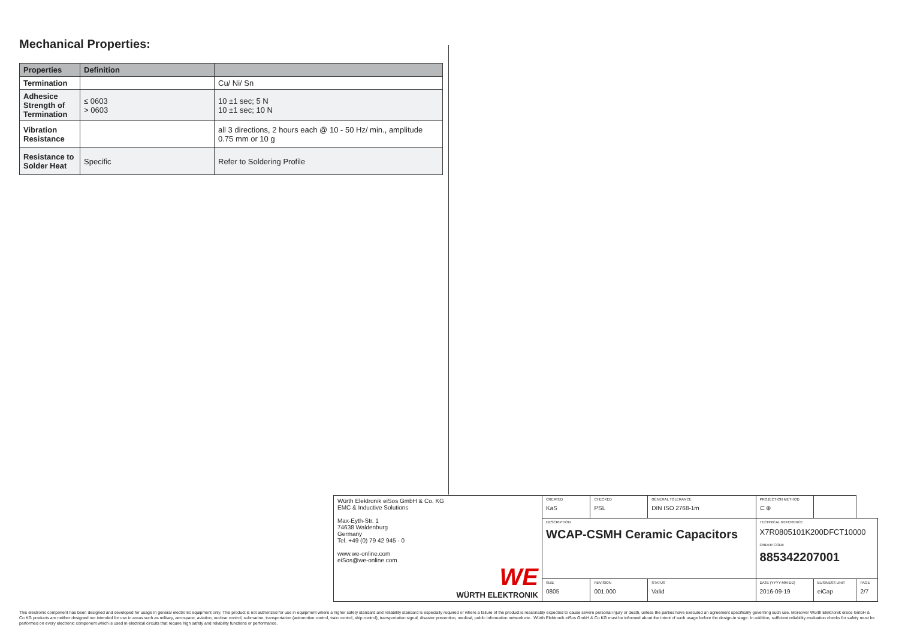Mechanical Properties:
| Properties | Definition | |
| --- | --- | --- |
| Termination | | Cu/ Ni/ Sn |
| Adhesice Strength of Termination | ≤ 0603 > 0603 | 10 ±1 sec; 5 N 10 ±1 sec; 10 N |
| Vibration Resistance | | all 3 directions, 2 hours each @ 10 - 50 Hz/ min., amplitude 0.75 mm or 10 g |
| Resistance to Solder Heat | Specific | Refer to Soldering Profile |
| Würth Elektronik eiSos GmbH & Co. KG EMC & Inductive Solutions Max-Eyth-Str. 1 74638 Waldenburg Germany Tel. +49 (0) 79 42 945 - 0 www.we-online.com eiSos@we-online.com WE WÜRTH ELEKTRONIK | CREATED KaS | CHECKED PSL | GENERAL TOLERANCE DIN ISO 2768-1m | PROJECTION METHOD ⊏ ⊕ | | | |
| | DESCRIPTION WCAP-CSMH Ceramic Capacitors | | | TECHNICAL REFERENCE X7R0805101K200DFCT10000 ORDER CODE 885342207001 | | | |
| | SIZE 0805 | REVISION 001.000 | STATUS Valid | DATE (YYYY-MM-DD) 2016-09-19 | BUSINESS UNIT eiCap | | PAGE 2/7 |
This electronic component has been designed and developed for usage in general electronic equipment only. This product is not authorized for use in equipment where a higher safety standard and reliability standard is especially required or where a failure of the product is reasonably expected to cause severe personal injury or death, unless the parties have executed an agreement specifically governing such use. Moreover Würth Elektronik eiSos GmbH & Co KG products are neither designed nor intended for use in areas such as military, aerospace, aviation, nuclear control, submarine, transportation (automotive control, train control, ship control), transportation signal, disaster prevention, medical, public information network etc.. Würth Elektronik eiSos GmbH & Co KG must be informed about the intent of such usage before the design-in stage. In addition, sufficient reliability evaluation checks for safety must be performed on every electronic component which is used in electrical circuits that require high safety and reliability functions or performance.